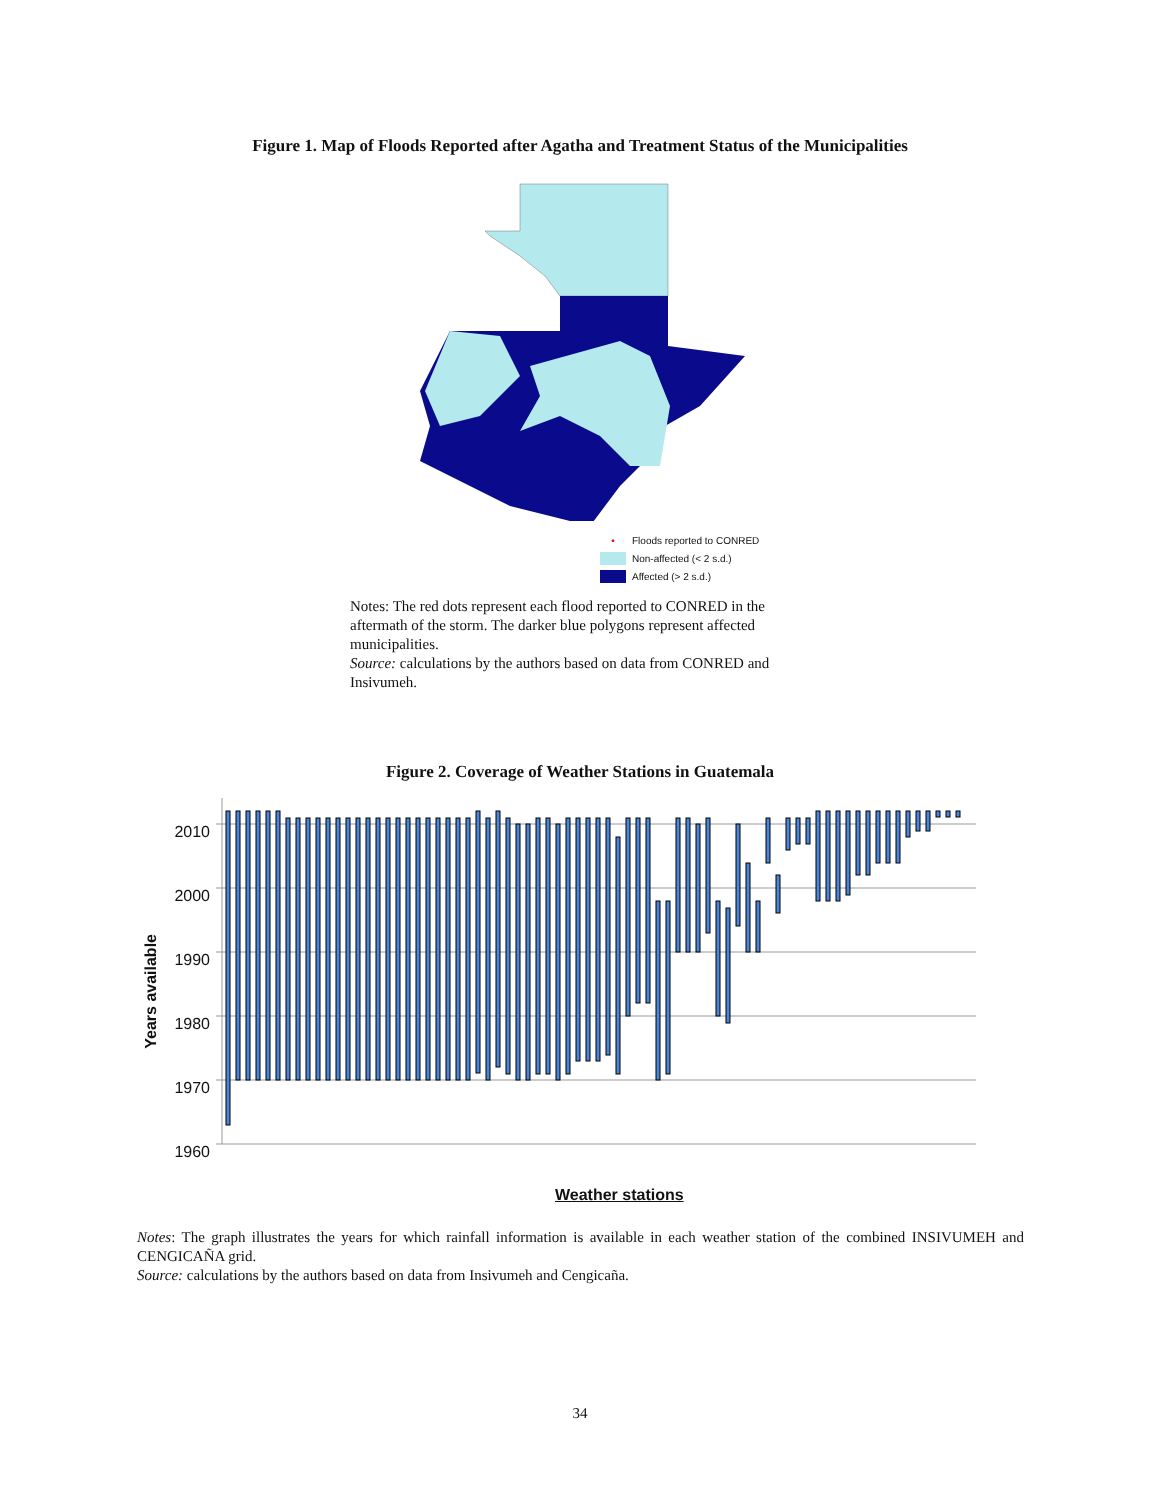Figure 1. Map of Floods Reported after Agatha and Treatment Status of the Municipalities
• Floods reported to CONRED
Non-affected (< 2 s.d.)
Affected (> 2 s.d.)
Notes: The red dots represent each flood reported to CONRED in the aftermath of the storm. The darker blue polygons represent affected municipalities.
Source: calculations by the authors based on data from CONRED and Insivumeh.
Figure 2. Coverage of Weather Stations in Guatemala
Years available
2010
2000
1990
1980
1970
1960
Weather stations
Notes: The graph illustrates the years for which rainfall information is available in each weather station of the combined INSIVUMEH and CENGICAÑA grid.
Source: calculations by the authors based on data from Insivumeh and Cengicaña.
34